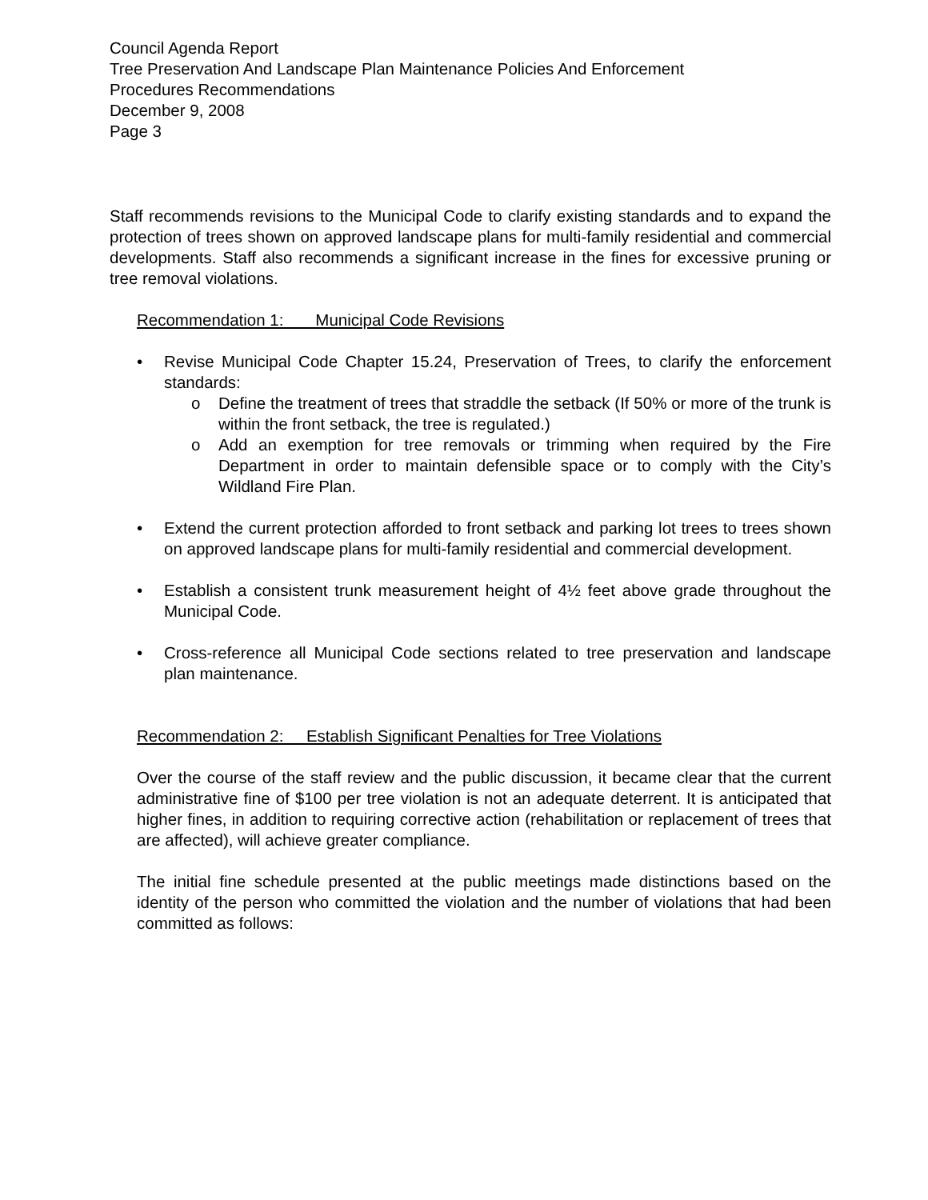Council Agenda Report
Tree Preservation And Landscape Plan Maintenance Policies And Enforcement
Procedures Recommendations
December 9, 2008
Page 3
Staff recommends revisions to the Municipal Code to clarify existing standards and to expand the protection of trees shown on approved landscape plans for multi-family residential and commercial developments. Staff also recommends a significant increase in the fines for excessive pruning or tree removal violations.
Recommendation 1: Municipal Code Revisions
• Revise Municipal Code Chapter 15.24, Preservation of Trees, to clarify the enforcement standards:
o Define the treatment of trees that straddle the setback (If 50% or more of the trunk is within the front setback, the tree is regulated.)
o Add an exemption for tree removals or trimming when required by the Fire Department in order to maintain defensible space or to comply with the City’s Wildland Fire Plan.
• Extend the current protection afforded to front setback and parking lot trees to trees shown on approved landscape plans for multi-family residential and commercial development.
• Establish a consistent trunk measurement height of 4½ feet above grade throughout the Municipal Code.
• Cross-reference all Municipal Code sections related to tree preservation and landscape plan maintenance.
Recommendation 2: Establish Significant Penalties for Tree Violations
Over the course of the staff review and the public discussion, it became clear that the current administrative fine of $100 per tree violation is not an adequate deterrent. It is anticipated that higher fines, in addition to requiring corrective action (rehabilitation or replacement of trees that are affected), will achieve greater compliance.
The initial fine schedule presented at the public meetings made distinctions based on the identity of the person who committed the violation and the number of violations that had been committed as follows: